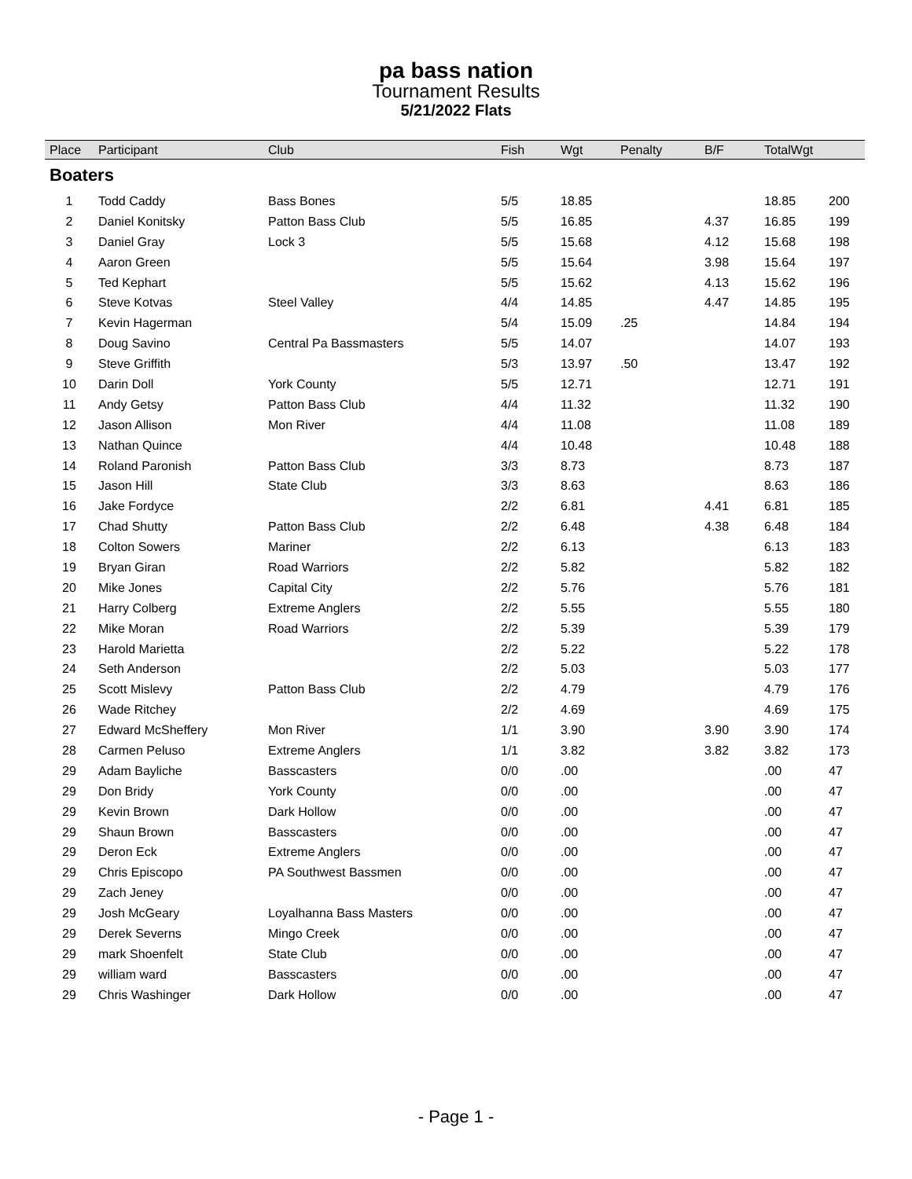pa bass nation
Tournament Results
5/21/2022 Flats
| Place | Participant | Club | Fish | Wgt | Penalty | B/F | TotalWgt | |
| --- | --- | --- | --- | --- | --- | --- | --- | --- |
| Boaters | | | | | | | | |
| 1 | Todd Caddy | Bass Bones | 5/5 | 18.85 | | | 18.85 | 200 |
| 2 | Daniel Konitsky | Patton Bass Club | 5/5 | 16.85 | | 4.37 | 16.85 | 199 |
| 3 | Daniel Gray | Lock 3 | 5/5 | 15.68 | | 4.12 | 15.68 | 198 |
| 4 | Aaron Green | | 5/5 | 15.64 | | 3.98 | 15.64 | 197 |
| 5 | Ted Kephart | | 5/5 | 15.62 | | 4.13 | 15.62 | 196 |
| 6 | Steve Kotvas | Steel Valley | 4/4 | 14.85 | | 4.47 | 14.85 | 195 |
| 7 | Kevin Hagerman | | 5/4 | 15.09 | .25 | | 14.84 | 194 |
| 8 | Doug Savino | Central Pa Bassmasters | 5/5 | 14.07 | | | 14.07 | 193 |
| 9 | Steve Griffith | | 5/3 | 13.97 | .50 | | 13.47 | 192 |
| 10 | Darin Doll | York County | 5/5 | 12.71 | | | 12.71 | 191 |
| 11 | Andy Getsy | Patton Bass Club | 4/4 | 11.32 | | | 11.32 | 190 |
| 12 | Jason Allison | Mon River | 4/4 | 11.08 | | | 11.08 | 189 |
| 13 | Nathan Quince | | 4/4 | 10.48 | | | 10.48 | 188 |
| 14 | Roland Paronish | Patton Bass Club | 3/3 | 8.73 | | | 8.73 | 187 |
| 15 | Jason Hill | State Club | 3/3 | 8.63 | | | 8.63 | 186 |
| 16 | Jake Fordyce | | 2/2 | 6.81 | | 4.41 | 6.81 | 185 |
| 17 | Chad Shutty | Patton Bass Club | 2/2 | 6.48 | | 4.38 | 6.48 | 184 |
| 18 | Colton Sowers | Mariner | 2/2 | 6.13 | | | 6.13 | 183 |
| 19 | Bryan Giran | Road Warriors | 2/2 | 5.82 | | | 5.82 | 182 |
| 20 | Mike Jones | Capital City | 2/2 | 5.76 | | | 5.76 | 181 |
| 21 | Harry Colberg | Extreme Anglers | 2/2 | 5.55 | | | 5.55 | 180 |
| 22 | Mike Moran | Road Warriors | 2/2 | 5.39 | | | 5.39 | 179 |
| 23 | Harold Marietta | | 2/2 | 5.22 | | | 5.22 | 178 |
| 24 | Seth Anderson | | 2/2 | 5.03 | | | 5.03 | 177 |
| 25 | Scott Mislevy | Patton Bass Club | 2/2 | 4.79 | | | 4.79 | 176 |
| 26 | Wade Ritchey | | 2/2 | 4.69 | | | 4.69 | 175 |
| 27 | Edward McSheffery | Mon River | 1/1 | 3.90 | | 3.90 | 3.90 | 174 |
| 28 | Carmen Peluso | Extreme Anglers | 1/1 | 3.82 | | 3.82 | 3.82 | 173 |
| 29 | Adam Bayliche | Basscasters | 0/0 | .00 | | | .00 | 47 |
| 29 | Don Bridy | York County | 0/0 | .00 | | | .00 | 47 |
| 29 | Kevin Brown | Dark Hollow | 0/0 | .00 | | | .00 | 47 |
| 29 | Shaun Brown | Basscasters | 0/0 | .00 | | | .00 | 47 |
| 29 | Deron Eck | Extreme Anglers | 0/0 | .00 | | | .00 | 47 |
| 29 | Chris Episcopo | PA Southwest Bassmen | 0/0 | .00 | | | .00 | 47 |
| 29 | Zach Jeney | | 0/0 | .00 | | | .00 | 47 |
| 29 | Josh McGeary | Loyalhanna Bass Masters | 0/0 | .00 | | | .00 | 47 |
| 29 | Derek Severns | Mingo Creek | 0/0 | .00 | | | .00 | 47 |
| 29 | mark Shoenfelt | State Club | 0/0 | .00 | | | .00 | 47 |
| 29 | william ward | Basscasters | 0/0 | .00 | | | .00 | 47 |
| 29 | Chris Washinger | Dark Hollow | 0/0 | .00 | | | .00 | 47 |
- Page 1 -